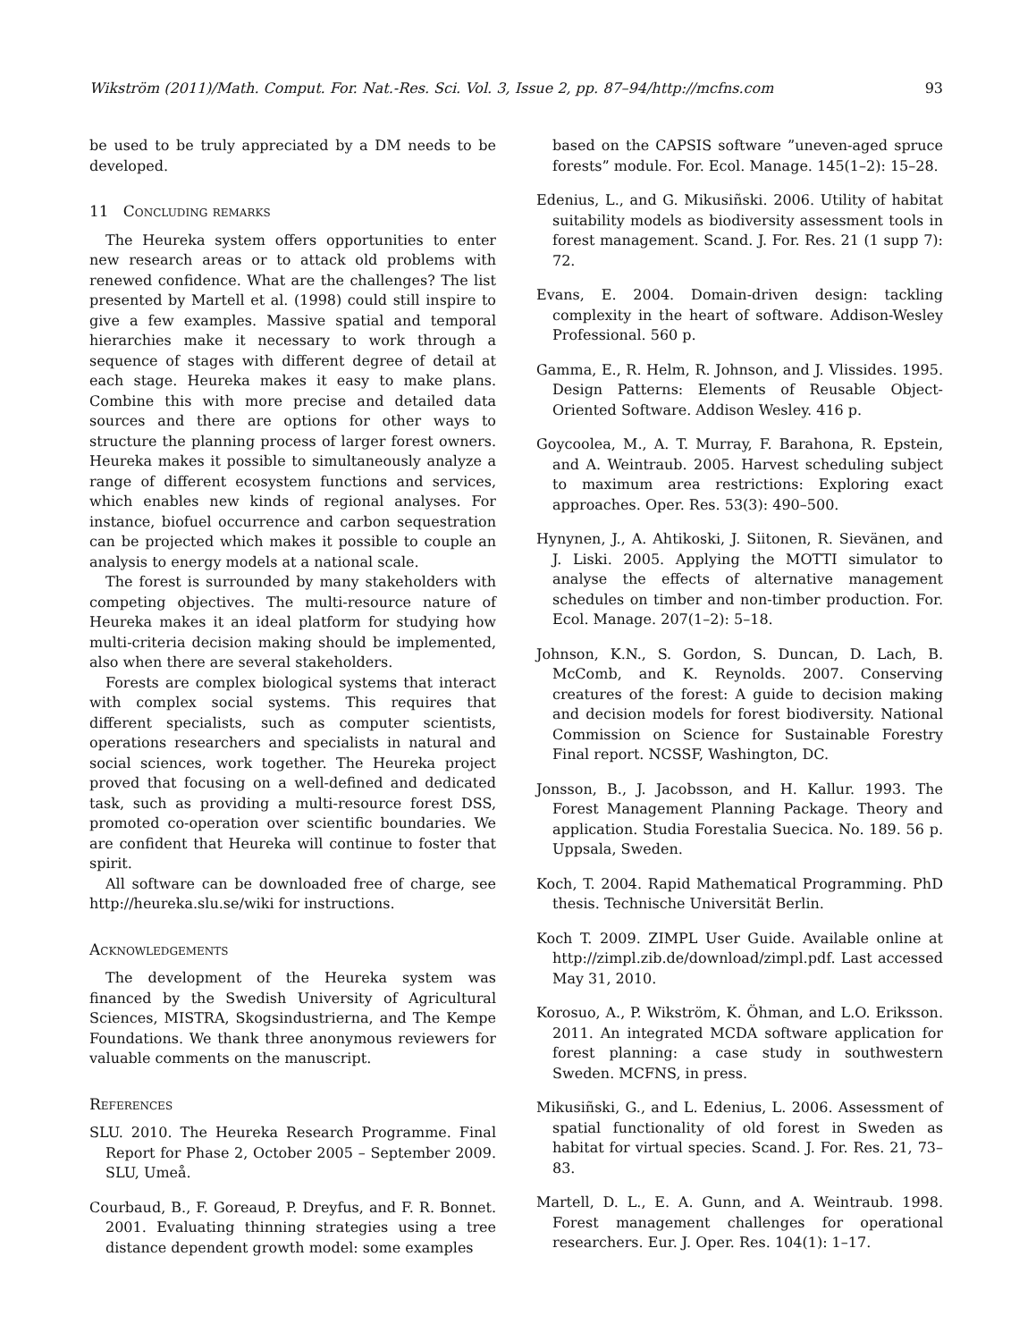Wikström (2011)/Math. Comput. For. Nat.-Res. Sci. Vol. 3, Issue 2, pp. 87–94/http://mcfns.com 93
be used to be truly appreciated by a DM needs to be developed.
11 Concluding remarks
The Heureka system offers opportunities to enter new research areas or to attack old problems with renewed confidence. What are the challenges? The list presented by Martell et al. (1998) could still inspire to give a few examples. Massive spatial and temporal hierarchies make it necessary to work through a sequence of stages with different degree of detail at each stage. Heureka makes it easy to make plans. Combine this with more precise and detailed data sources and there are options for other ways to structure the planning process of larger forest owners. Heureka makes it possible to simultaneously analyze a range of different ecosystem functions and services, which enables new kinds of regional analyses. For instance, biofuel occurrence and carbon sequestration can be projected which makes it possible to couple an analysis to energy models at a national scale.
The forest is surrounded by many stakeholders with competing objectives. The multi-resource nature of Heureka makes it an ideal platform for studying how multi-criteria decision making should be implemented, also when there are several stakeholders.
Forests are complex biological systems that interact with complex social systems. This requires that different specialists, such as computer scientists, operations researchers and specialists in natural and social sciences, work together. The Heureka project proved that focusing on a well-defined and dedicated task, such as providing a multi-resource forest DSS, promoted co-operation over scientific boundaries. We are confident that Heureka will continue to foster that spirit.
All software can be downloaded free of charge, see http://heureka.slu.se/wiki for instructions.
Acknowledgements
The development of the Heureka system was financed by the Swedish University of Agricultural Sciences, MISTRA, Skogsindustrierna, and The Kempe Foundations. We thank three anonymous reviewers for valuable comments on the manuscript.
References
SLU. 2010. The Heureka Research Programme. Final Report for Phase 2, October 2005 – September 2009. SLU, Umeå.
Courbaud, B., F. Goreaud, P. Dreyfus, and F. R. Bonnet. 2001. Evaluating thinning strategies using a tree distance dependent growth model: some examples
based on the CAPSIS software ”uneven-aged spruce forests” module. For. Ecol. Manage. 145(1–2): 15–28.
Edenius, L., and G. Mikusiñski. 2006. Utility of habitat suitability models as biodiversity assessment tools in forest management. Scand. J. For. Res. 21 (1 supp 7): 72.
Evans, E. 2004. Domain-driven design: tackling complexity in the heart of software. Addison-Wesley Professional. 560 p.
Gamma, E., R. Helm, R. Johnson, and J. Vlissides. 1995. Design Patterns: Elements of Reusable Object-Oriented Software. Addison Wesley. 416 p.
Goycoolea, M., A. T. Murray, F. Barahona, R. Epstein, and A. Weintraub. 2005. Harvest scheduling subject to maximum area restrictions: Exploring exact approaches. Oper. Res. 53(3): 490–500.
Hynynen, J., A. Ahtikoski, J. Siitonen, R. Sievänen, and J. Liski. 2005. Applying the MOTTI simulator to analyse the effects of alternative management schedules on timber and non-timber production. For. Ecol. Manage. 207(1–2): 5–18.
Johnson, K.N., S. Gordon, S. Duncan, D. Lach, B. McComb, and K. Reynolds. 2007. Conserving creatures of the forest: A guide to decision making and decision models for forest biodiversity. National Commission on Science for Sustainable Forestry Final report. NCSSF, Washington, DC.
Jonsson, B., J. Jacobsson, and H. Kallur. 1993. The Forest Management Planning Package. Theory and application. Studia Forestalia Suecica. No. 189. 56 p. Uppsala, Sweden.
Koch, T. 2004. Rapid Mathematical Programming. PhD thesis. Technische Universität Berlin.
Koch T. 2009. ZIMPL User Guide. Available online at http://zimpl.zib.de/download/zimpl.pdf. Last accessed May 31, 2010.
Korosuo, A., P. Wikström, K. Öhman, and L.O. Eriksson. 2011. An integrated MCDA software application for forest planning: a case study in southwestern Sweden. MCFNS, in press.
Mikusiñski, G., and L. Edenius, L. 2006. Assessment of spatial functionality of old forest in Sweden as habitat for virtual species. Scand. J. For. Res. 21, 73–83.
Martell, D. L., E. A. Gunn, and A. Weintraub. 1998. Forest management challenges for operational researchers. Eur. J. Oper. Res. 104(1): 1–17.